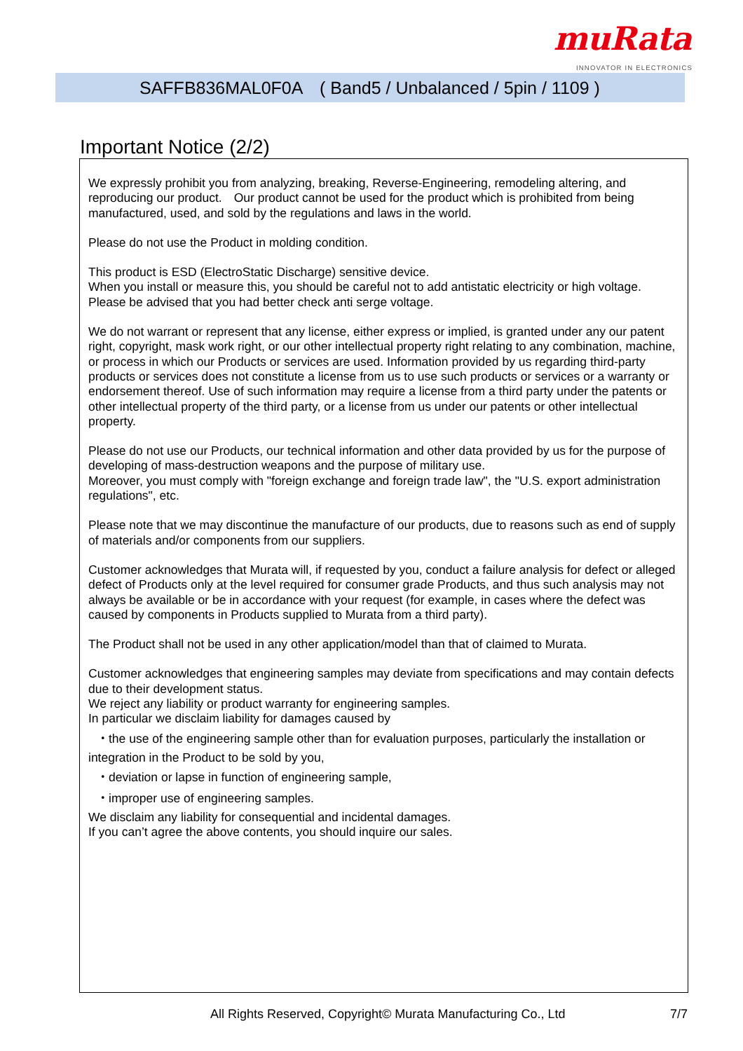muRata
INNOVATOR IN ELECTRONICS
SAFFB836MAL0F0A　( Band5 / Unbalanced / 5pin / 1109 )
Important Notice (2/2)
We expressly prohibit you from analyzing, breaking, Reverse-Engineering, remodeling altering, and reproducing our product.　Our product cannot be used for the product which is prohibited from being manufactured, used, and sold by the regulations and laws in the world.
Please do not use the Product in molding condition.
This product is ESD (ElectroStatic Discharge) sensitive device.
When you install or measure this, you should be careful not to add antistatic electricity or high voltage.
Please be advised that you had better check anti serge voltage.
We do not warrant or represent that any license, either express or implied, is granted under any our patent right, copyright, mask work right, or our other intellectual property right relating to any combination, machine, or process in which our Products or services are used. Information provided by us regarding third-party products or services does not constitute a license from us to use such products or services or a warranty or endorsement thereof. Use of such information may require a license from a third party under the patents or other intellectual property of the third party, or a license from us under our patents or other intellectual property.
Please do not use our Products, our technical information and other data provided by us for the purpose of developing of mass-destruction weapons and the purpose of military use.
Moreover, you must comply with "foreign exchange and foreign trade law", the "U.S. export administration regulations", etc.
Please note that we may discontinue the manufacture of our products, due to reasons such as end of supply of materials and/or components from our suppliers.
Customer acknowledges that Murata will, if requested by you, conduct a failure analysis for defect or alleged defect of Products only at the level required for consumer grade Products, and thus such analysis may not always be available or be in accordance with your request (for example, in cases where the defect was caused by components in Products supplied to Murata from a third party).
The Product shall not be used in any other application/model than that of claimed to Murata.
Customer acknowledges that engineering samples may deviate from specifications and may contain defects due to their development status.
We reject any liability or product warranty for engineering samples.
In particular we disclaim liability for damages caused by
・the use of the engineering sample other than for evaluation purposes, particularly the installation or
integration in the Product to be sold by you,
・deviation or lapse in function of engineering sample,
・improper use of engineering samples.
We disclaim any liability for consequential and incidental damages.
If you can’t agree the above contents, you should inquire our sales.
All Rights Reserved, Copyright© Murata Manufacturing Co., Ltd 7/7